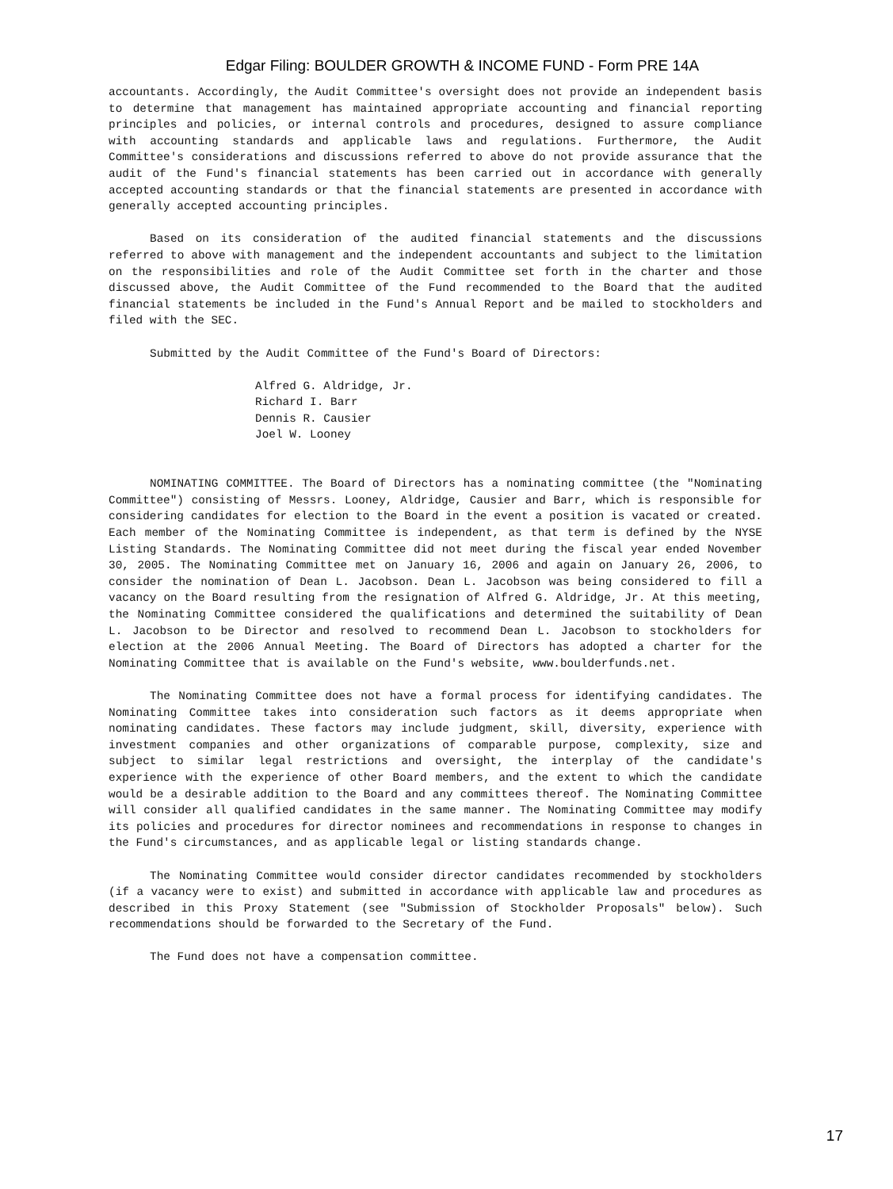Edgar Filing: BOULDER GROWTH & INCOME FUND - Form PRE 14A
accountants. Accordingly, the Audit Committee's oversight does not provide an independent basis to determine that management has maintained appropriate accounting and financial reporting principles and policies, or internal controls and procedures, designed to assure compliance with accounting standards and applicable laws and regulations. Furthermore, the Audit Committee's considerations and discussions referred to above do not provide assurance that the audit of the Fund's financial statements has been carried out in accordance with generally accepted accounting standards or that the financial statements are presented in accordance with generally accepted accounting principles.
Based on its consideration of the audited financial statements and the discussions referred to above with management and the independent accountants and subject to the limitation on the responsibilities and role of the Audit Committee set forth in the charter and those discussed above, the Audit Committee of the Fund recommended to the Board that the audited financial statements be included in the Fund's Annual Report and be mailed to stockholders and filed with the SEC.
Submitted by the Audit Committee of the Fund's Board of Directors:
Alfred G. Aldridge, Jr.
Richard I. Barr
Dennis R. Causier
Joel W. Looney
NOMINATING COMMITTEE. The Board of Directors has a nominating committee (the "Nominating Committee") consisting of Messrs. Looney, Aldridge, Causier and Barr, which is responsible for considering candidates for election to the Board in the event a position is vacated or created. Each member of the Nominating Committee is independent, as that term is defined by the NYSE Listing Standards. The Nominating Committee did not meet during the fiscal year ended November 30, 2005. The Nominating Committee met on January 16, 2006 and again on January 26, 2006, to consider the nomination of Dean L. Jacobson. Dean L. Jacobson was being considered to fill a vacancy on the Board resulting from the resignation of Alfred G. Aldridge, Jr. At this meeting, the Nominating Committee considered the qualifications and determined the suitability of Dean L. Jacobson to be Director and resolved to recommend Dean L. Jacobson to stockholders for election at the 2006 Annual Meeting. The Board of Directors has adopted a charter for the Nominating Committee that is available on the Fund's website, www.boulderfunds.net.
The Nominating Committee does not have a formal process for identifying candidates. The Nominating Committee takes into consideration such factors as it deems appropriate when nominating candidates. These factors may include judgment, skill, diversity, experience with investment companies and other organizations of comparable purpose, complexity, size and subject to similar legal restrictions and oversight, the interplay of the candidate's experience with the experience of other Board members, and the extent to which the candidate would be a desirable addition to the Board and any committees thereof. The Nominating Committee will consider all qualified candidates in the same manner. The Nominating Committee may modify its policies and procedures for director nominees and recommendations in response to changes in the Fund's circumstances, and as applicable legal or listing standards change.
The Nominating Committee would consider director candidates recommended by stockholders (if a vacancy were to exist) and submitted in accordance with applicable law and procedures as described in this Proxy Statement (see "Submission of Stockholder Proposals" below). Such recommendations should be forwarded to the Secretary of the Fund.
The Fund does not have a compensation committee.
17